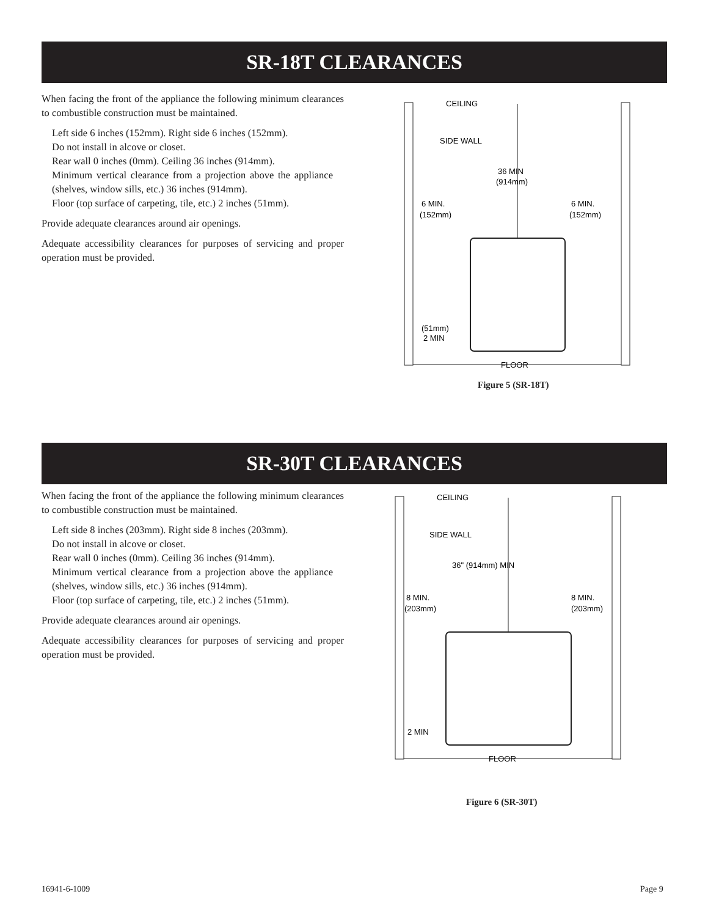SR-18T CLEARANCES
When facing the front of the appliance the following minimum clearances to combustible construction must be maintained.
Left side 6 inches (152mm). Right side 6 inches (152mm).
Do not install in alcove or closet.
Rear wall 0 inches (0mm). Ceiling 36 inches (914mm).
Minimum vertical clearance from a projection above the appliance (shelves, window sills, etc.) 36 inches (914mm).
Floor (top surface of carpeting, tile, etc.) 2 inches (51mm).
Provide adequate clearances around air openings.
Adequate accessibility clearances for purposes of servicing and proper operation must be provided.
CEILING
SIDE WALL
36 MIN
(914mm)
6 MIN.
(152mm)
6 MIN.
(152mm)
(51mm)
2 MIN
FLOOR
Figure 5 (SR-18T)
SR-30T CLEARANCES
When facing the front of the appliance the following minimum clearances to combustible construction must be maintained.
Left side 8 inches (203mm). Right side 8 inches (203mm).
Do not install in alcove or closet.
Rear wall 0 inches (0mm). Ceiling 36 inches (914mm).
Minimum vertical clearance from a projection above the appliance (shelves, window sills, etc.) 36 inches (914mm).
Floor (top surface of carpeting, tile, etc.) 2 inches (51mm).
Provide adequate clearances around air openings.
Adequate accessibility clearances for purposes of servicing and proper operation must be provided.
CEILING
SIDE WALL
36" (914mm) MIN
8 MIN.
(203mm)
8 MIN.
(203mm)
2 MIN
FLOOR
Figure 6 (SR-30T)
16941-6-1009 Page 9